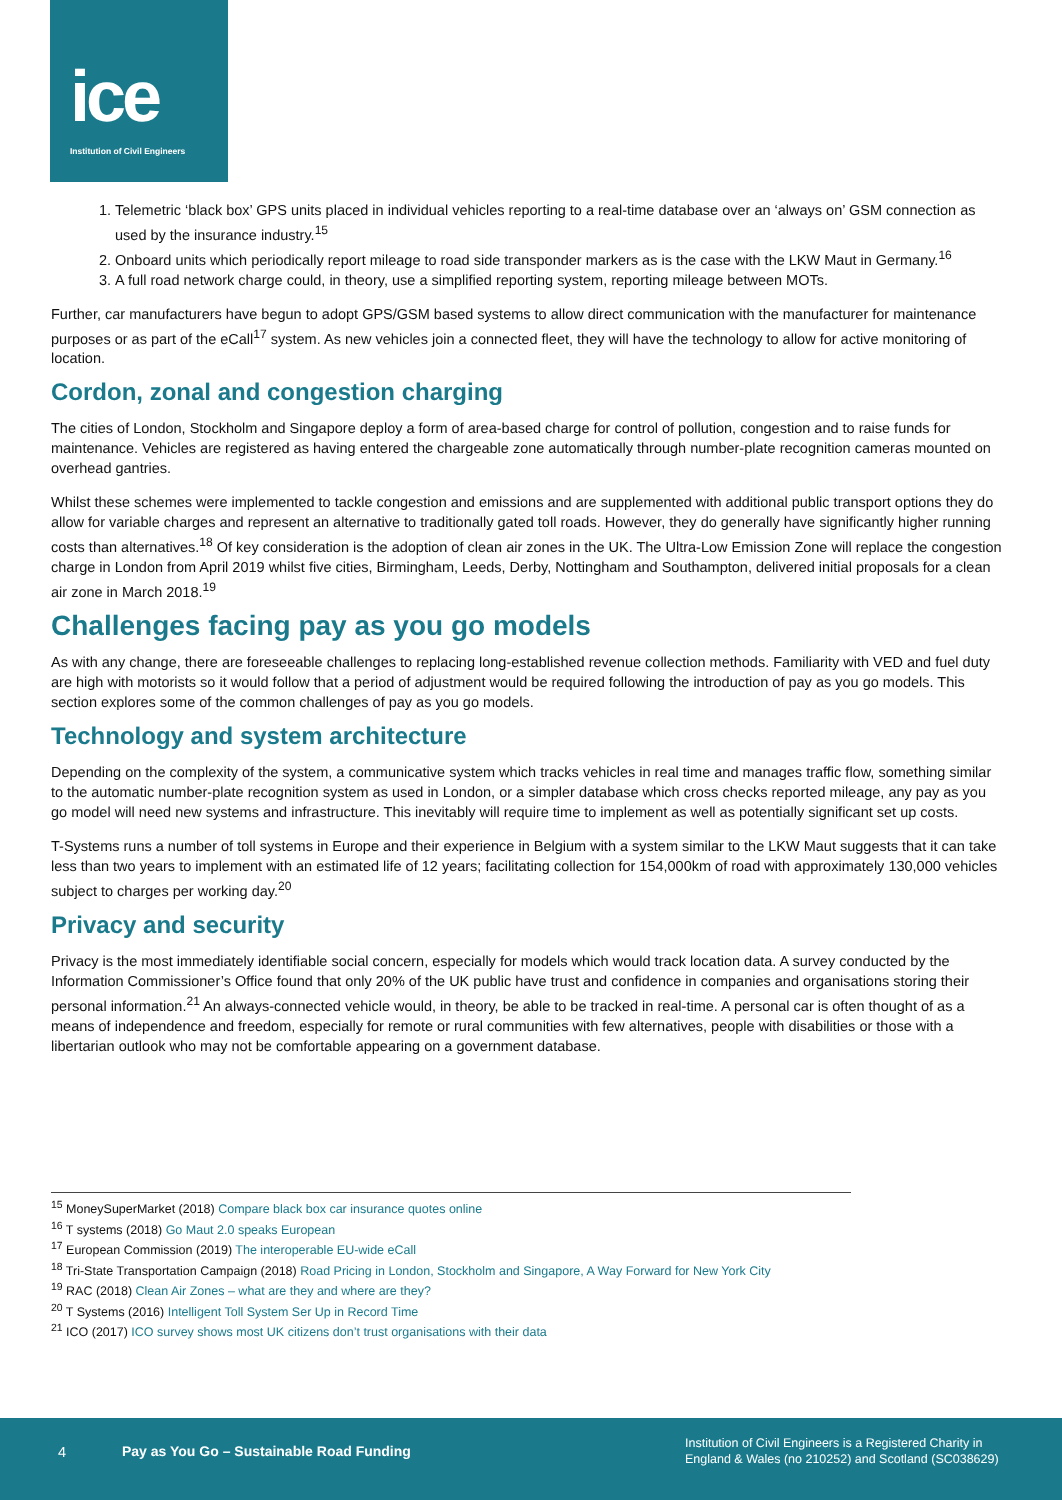ice
Institution of Civil Engineers
1. Telemetric ‘black box’ GPS units placed in individual vehicles reporting to a real-time database over an ‘always on’ GSM connection as used by the insurance industry.<sup>15</sup>
2. Onboard units which periodically report mileage to road side transponder markers as is the case with the LKW Maut in Germany.<sup>16</sup>
3. A full road network charge could, in theory, use a simplified reporting system, reporting mileage between MOTs.
Further, car manufacturers have begun to adopt GPS/GSM based systems to allow direct communication with the manufacturer for maintenance purposes or as part of the eCall<sup>17</sup> system. As new vehicles join a connected fleet, they will have the technology to allow for active monitoring of location.
Cordon, zonal and congestion charging
The cities of London, Stockholm and Singapore deploy a form of area-based charge for control of pollution, congestion and to raise funds for maintenance. Vehicles are registered as having entered the chargeable zone automatically through number-plate recognition cameras mounted on overhead gantries.
Whilst these schemes were implemented to tackle congestion and emissions and are supplemented with additional public transport options they do allow for variable charges and represent an alternative to traditionally gated toll roads. However, they do generally have significantly higher running costs than alternatives.<sup>18</sup> Of key consideration is the adoption of clean air zones in the UK. The Ultra-Low Emission Zone will replace the congestion charge in London from April 2019 whilst five cities, Birmingham, Leeds, Derby, Nottingham and Southampton, delivered initial proposals for a clean air zone in March 2018.<sup>19</sup>
Challenges facing pay as you go models
As with any change, there are foreseeable challenges to replacing long-established revenue collection methods. Familiarity with VED and fuel duty are high with motorists so it would follow that a period of adjustment would be required following the introduction of pay as you go models. This section explores some of the common challenges of pay as you go models.
Technology and system architecture
Depending on the complexity of the system, a communicative system which tracks vehicles in real time and manages traffic flow, something similar to the automatic number-plate recognition system as used in London, or a simpler database which cross checks reported mileage, any pay as you go model will need new systems and infrastructure. This inevitably will require time to implement as well as potentially significant set up costs.
T-Systems runs a number of toll systems in Europe and their experience in Belgium with a system similar to the LKW Maut suggests that it can take less than two years to implement with an estimated life of 12 years; facilitating collection for 154,000km of road with approximately 130,000 vehicles subject to charges per working day.<sup>20</sup>
Privacy and security
Privacy is the most immediately identifiable social concern, especially for models which would track location data. A survey conducted by the Information Commissioner’s Office found that only 20% of the UK public have trust and confidence in companies and organisations storing their personal information.<sup>21</sup> An always-connected vehicle would, in theory, be able to be tracked in real-time. A personal car is often thought of as a means of independence and freedom, especially for remote or rural communities with few alternatives, people with disabilities or those with a libertarian outlook who may not be comfortable appearing on a government database.
<sup>15</sup> MoneySuperMarket (2018) Compare black box car insurance quotes online
<sup>16</sup> T systems (2018) Go Maut 2.0 speaks European
<sup>17</sup> European Commission (2019) The interoperable EU-wide eCall
<sup>18</sup> Tri-State Transportation Campaign (2018) Road Pricing in London, Stockholm and Singapore, A Way Forward for New York City
<sup>19</sup> RAC (2018) Clean Air Zones – what are they and where are they?
<sup>20</sup> T Systems (2016) Intelligent Toll System Ser Up in Record Time
<sup>21</sup> ICO (2017) ICO survey shows most UK citizens don’t trust organisations with their data
4 Pay as You Go – Sustainable Road Funding
Institution of Civil Engineers is a Registered Charity in
England & Wales (no 210252) and Scotland (SC038629)